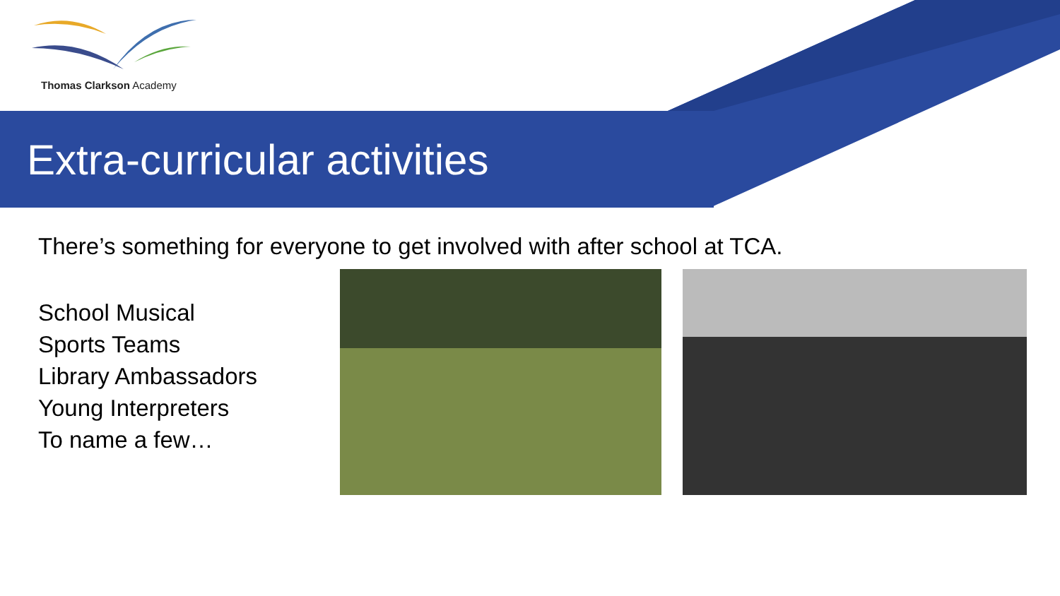Thomas Clarkson Academy
Extra-curricular activities
There’s something for everyone to get involved with after school at TCA.
School Musical
Sports Teams
Library Ambassadors
Young Interpreters
To name a few…